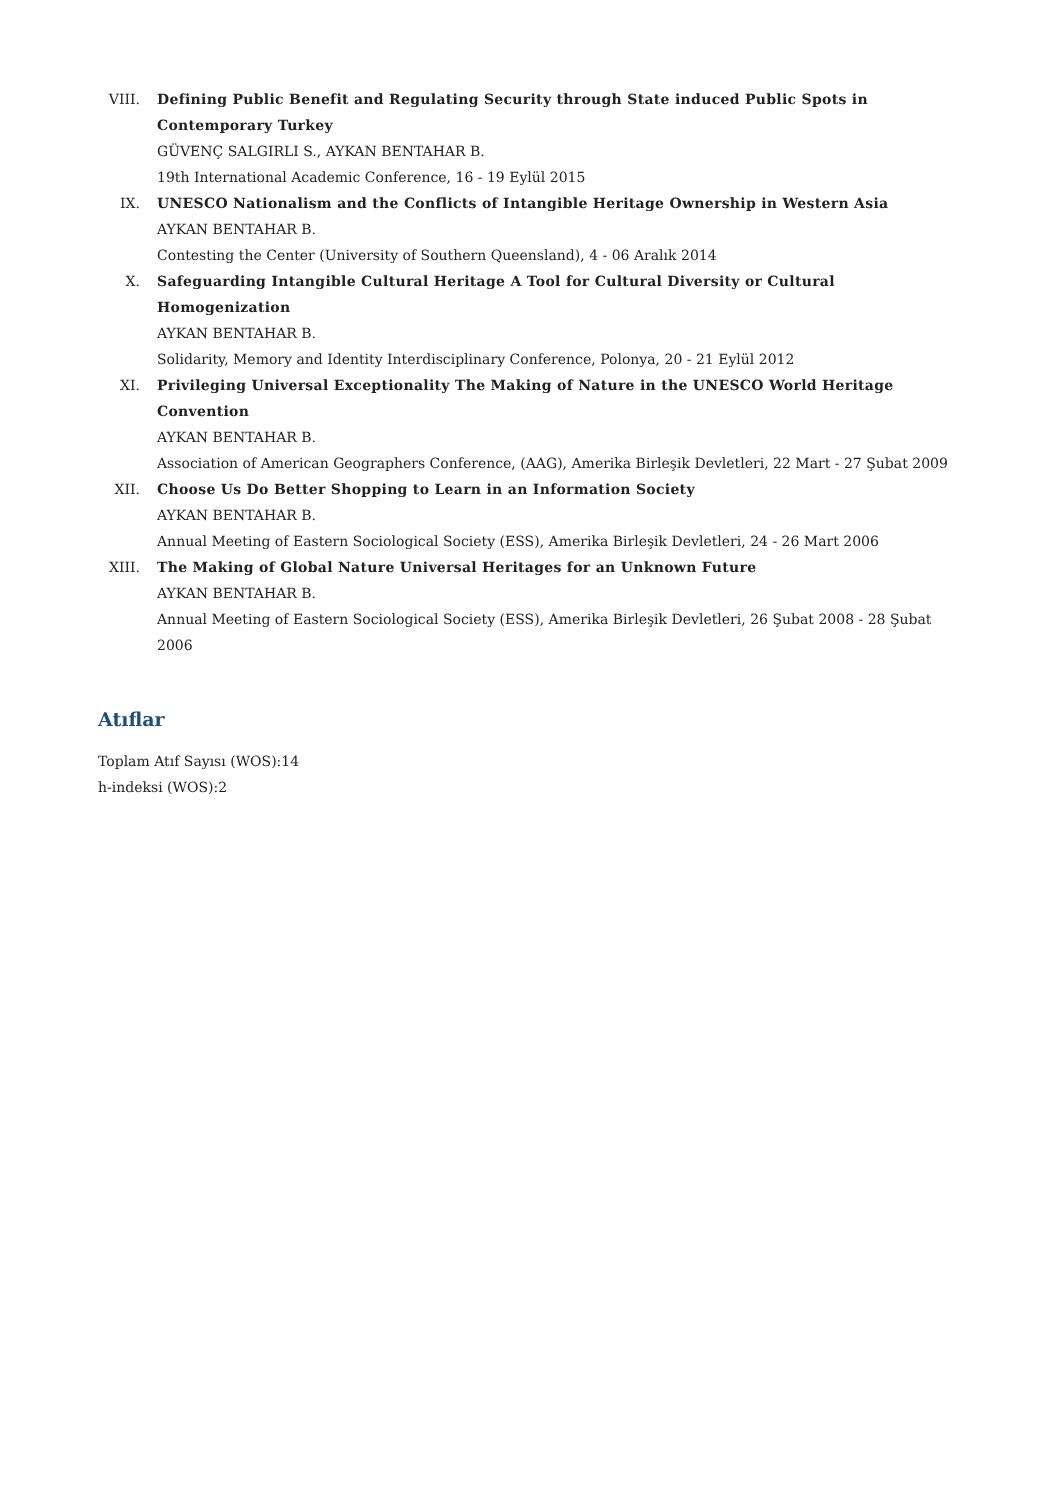VIII. Defining Public Benefit and Regulating Security through State induced Public Spots in Contemporary Turkey
GÜVENÇ SALGIRLI S., AYKAN BENTAHAR B.
19th International Academic Conference, 16 - 19 Eylül 2015
IX. UNESCO Nationalism and the Conflicts of Intangible Heritage Ownership in Western Asia
AYKAN BENTAHAR B.
Contesting the Center (University of Southern Queensland), 4 - 06 Aralık 2014
X. Safeguarding Intangible Cultural Heritage A Tool for Cultural Diversity or Cultural Homogenization
AYKAN BENTAHAR B.
Solidarity, Memory and Identity Interdisciplinary Conference, Polonya, 20 - 21 Eylül 2012
XI. Privileging Universal Exceptionality The Making of Nature in the UNESCO World Heritage Convention
AYKAN BENTAHAR B.
Association of American Geographers Conference, (AAG), Amerika Birleşik Devletleri, 22 Mart - 27 Şubat 2009
XII. Choose Us Do Better Shopping to Learn in an Information Society
AYKAN BENTAHAR B.
Annual Meeting of Eastern Sociological Society (ESS), Amerika Birleşik Devletleri, 24 - 26 Mart 2006
XIII. The Making of Global Nature Universal Heritages for an Unknown Future
AYKAN BENTAHAR B.
Annual Meeting of Eastern Sociological Society (ESS), Amerika Birleşik Devletleri, 26 Şubat 2008 - 28 Şubat 2006
Atıflar
Toplam Atıf Sayısı (WOS):14
h-indeksi (WOS):2